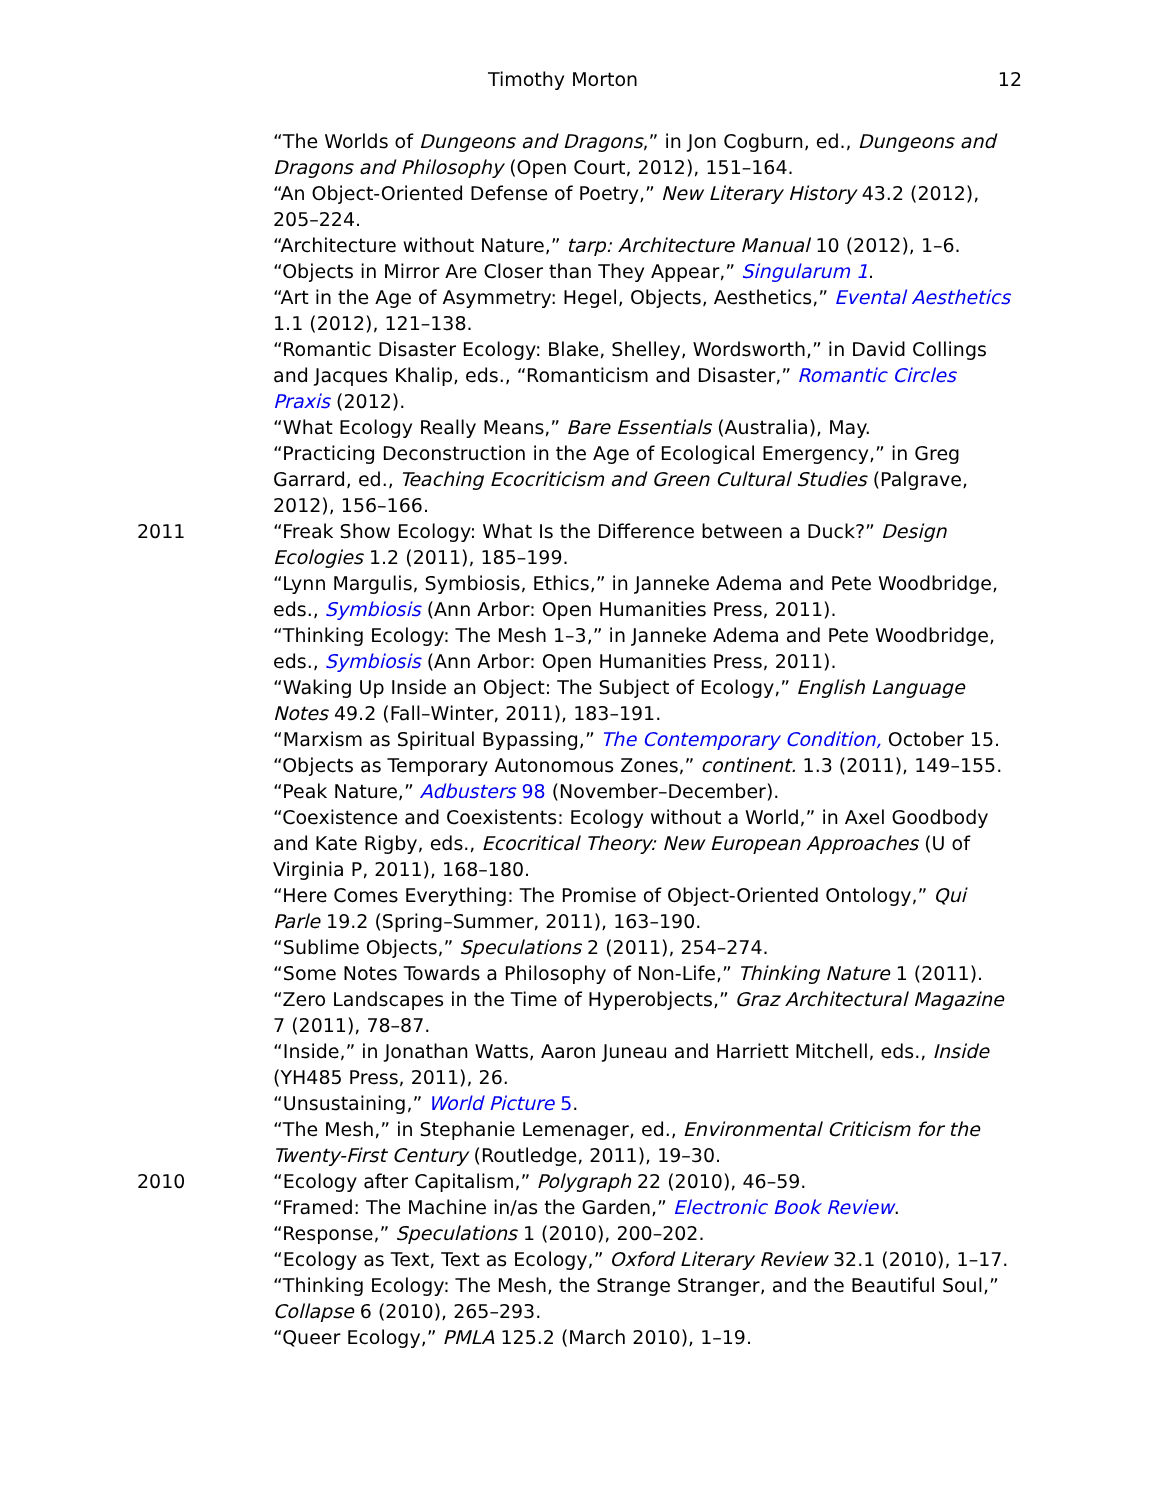Timothy Morton 12
“The Worlds of Dungeons and Dragons,” in Jon Cogburn, ed., Dungeons and Dragons and Philosophy (Open Court, 2012), 151–164.
“An Object-Oriented Defense of Poetry,” New Literary History 43.2 (2012), 205–224.
“Architecture without Nature,” tarp: Architecture Manual 10 (2012), 1–6.
“Objects in Mirror Are Closer than They Appear,” Singularum 1.
“Art in the Age of Asymmetry: Hegel, Objects, Aesthetics,” Evental Aesthetics 1.1 (2012), 121–138.
“Romantic Disaster Ecology: Blake, Shelley, Wordsworth,” in David Collings and Jacques Khalip, eds., “Romanticism and Disaster,” Romantic Circles Praxis (2012).
“What Ecology Really Means,” Bare Essentials (Australia), May.
“Practicing Deconstruction in the Age of Ecological Emergency,” in Greg Garrard, ed., Teaching Ecocriticism and Green Cultural Studies (Palgrave, 2012), 156–166.
2011 “Freak Show Ecology: What Is the Difference between a Duck?” Design Ecologies 1.2 (2011), 185–199.
“Lynn Margulis, Symbiosis, Ethics,” in Janneke Adema and Pete Woodbridge, eds., Symbiosis (Ann Arbor: Open Humanities Press, 2011).
“Thinking Ecology: The Mesh 1–3,” in Janneke Adema and Pete Woodbridge, eds., Symbiosis (Ann Arbor: Open Humanities Press, 2011).
“Waking Up Inside an Object: The Subject of Ecology,” English Language Notes 49.2 (Fall–Winter, 2011), 183–191.
“Marxism as Spiritual Bypassing,” The Contemporary Condition, October 15.
“Objects as Temporary Autonomous Zones,” continent. 1.3 (2011), 149–155.
“Peak Nature,” Adbusters 98 (November–December).
“Coexistence and Coexistents: Ecology without a World,” in Axel Goodbody and Kate Rigby, eds., Ecocritical Theory: New European Approaches (U of Virginia P, 2011), 168–180.
“Here Comes Everything: The Promise of Object-Oriented Ontology,” Qui Parle 19.2 (Spring–Summer, 2011), 163–190.
“Sublime Objects,” Speculations 2 (2011), 254–274.
“Some Notes Towards a Philosophy of Non-Life,” Thinking Nature 1 (2011).
“Zero Landscapes in the Time of Hyperobjects,” Graz Architectural Magazine 7 (2011), 78–87.
“Inside,” in Jonathan Watts, Aaron Juneau and Harriett Mitchell, eds., Inside (YH485 Press, 2011), 26.
“Unsustaining,” World Picture 5.
“The Mesh,” in Stephanie Lemenager, ed., Environmental Criticism for the Twenty-First Century (Routledge, 2011), 19–30.
2010 “Ecology after Capitalism,” Polygraph 22 (2010), 46–59.
“Framed: The Machine in/as the Garden,” Electronic Book Review.
“Response,” Speculations 1 (2010), 200–202.
“Ecology as Text, Text as Ecology,” Oxford Literary Review 32.1 (2010), 1–17.
“Thinking Ecology: The Mesh, the Strange Stranger, and the Beautiful Soul,” Collapse 6 (2010), 265–293.
“Queer Ecology,” PMLA 125.2 (March 2010), 1–19.